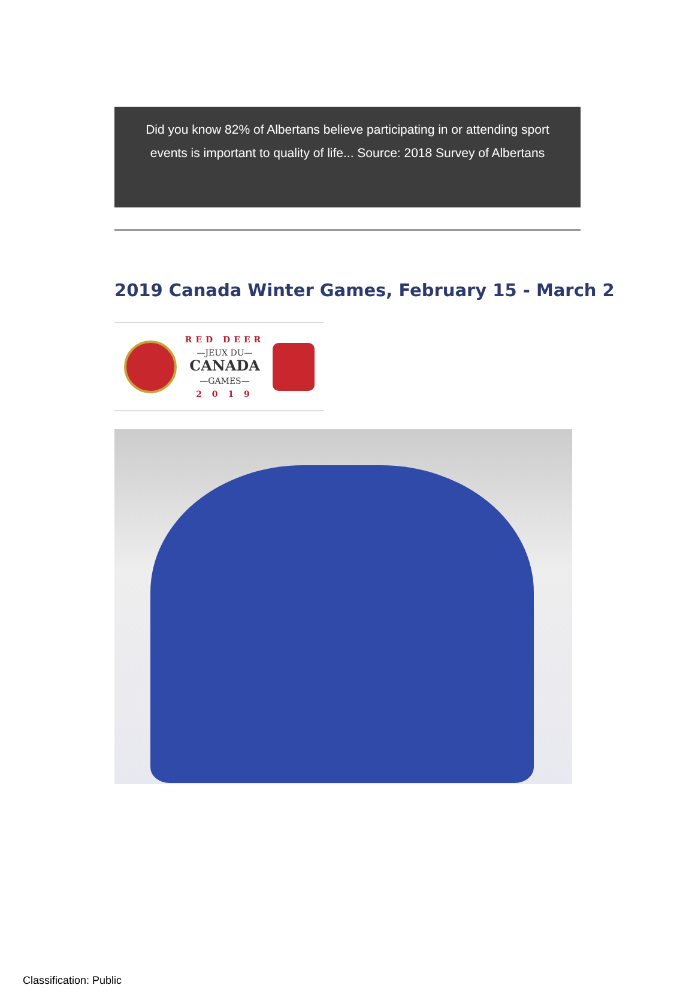Did you know 82% of Albertans believe participating in or attending sport events is important to quality of life... Source: 2018 Survey of Albertans
2019 Canada Winter Games, February 15 - March 2
RED DEER
—JEUX DU—
CANADA
—GAMES—
2 0 1 9
Classification: Public